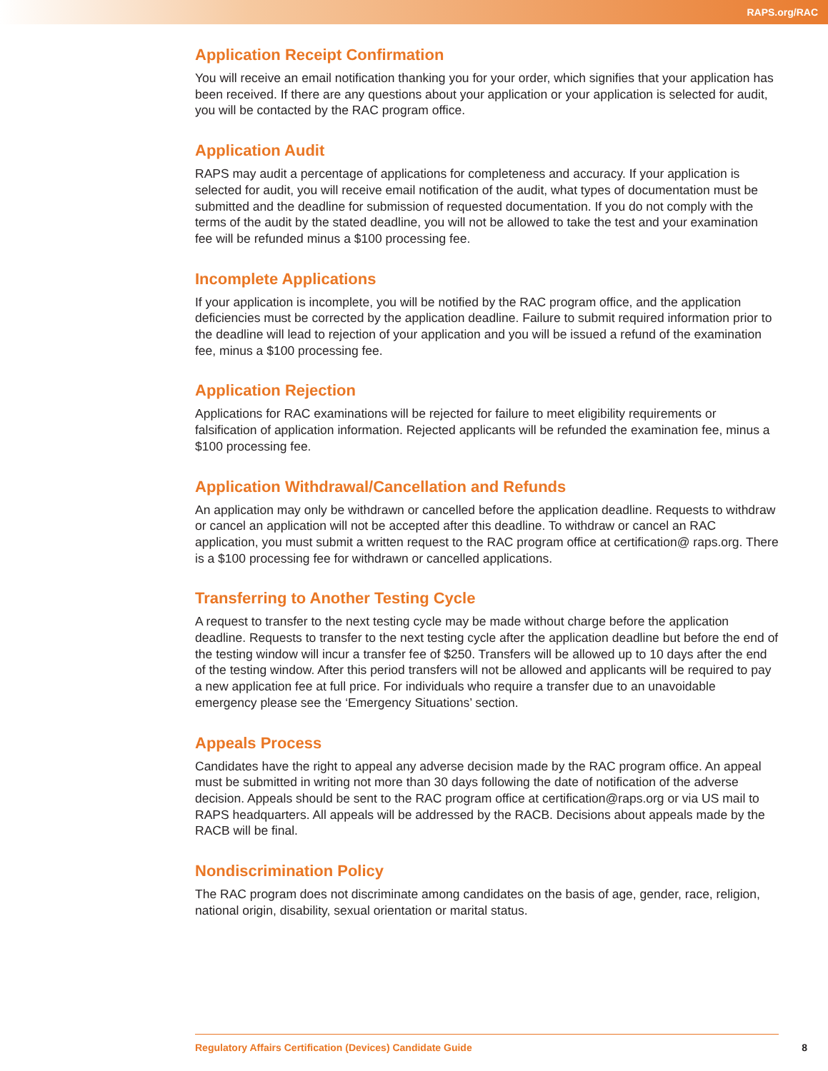RAPS.org/RAC
Application Receipt Confirmation
You will receive an email notification thanking you for your order, which signifies that your application has been received. If there are any questions about your application or your application is selected for audit, you will be contacted by the RAC program office.
Application Audit
RAPS may audit a percentage of applications for completeness and accuracy. If your application is selected for audit, you will receive email notification of the audit, what types of documentation must be submitted and the deadline for submission of requested documentation. If you do not comply with the terms of the audit by the stated deadline, you will not be allowed to take the test and your examination fee will be refunded minus a $100 processing fee.
Incomplete Applications
If your application is incomplete, you will be notified by the RAC program office, and the application deficiencies must be corrected by the application deadline. Failure to submit required information prior to the deadline will lead to rejection of your application and you will be issued a refund of the examination fee, minus a $100 processing fee.
Application Rejection
Applications for RAC examinations will be rejected for failure to meet eligibility requirements or falsification of application information. Rejected applicants will be refunded the examination fee, minus a $100 processing fee.
Application Withdrawal/Cancellation and Refunds
An application may only be withdrawn or cancelled before the application deadline. Requests to withdraw or cancel an application will not be accepted after this deadline. To withdraw or cancel an RAC application, you must submit a written request to the RAC program office at certification@ raps.org. There is a $100 processing fee for withdrawn or cancelled applications.
Transferring to Another Testing Cycle
A request to transfer to the next testing cycle may be made without charge before the application deadline. Requests to transfer to the next testing cycle after the application deadline but before the end of the testing window will incur a transfer fee of $250. Transfers will be allowed up to 10 days after the end of the testing window. After this period transfers will not be allowed and applicants will be required to pay a new application fee at full price. For individuals who require a transfer due to an unavoidable emergency please see the ‘Emergency Situations’ section.
Appeals Process
Candidates have the right to appeal any adverse decision made by the RAC program office. An appeal must be submitted in writing not more than 30 days following the date of notification of the adverse decision. Appeals should be sent to the RAC program office at certification@raps.org or via US mail to RAPS headquarters. All appeals will be addressed by the RACB. Decisions about appeals made by the RACB will be final.
Nondiscrimination Policy
The RAC program does not discriminate among candidates on the basis of age, gender, race, religion, national origin, disability, sexual orientation or marital status.
Regulatory Affairs Certification (Devices) Candidate Guide 8